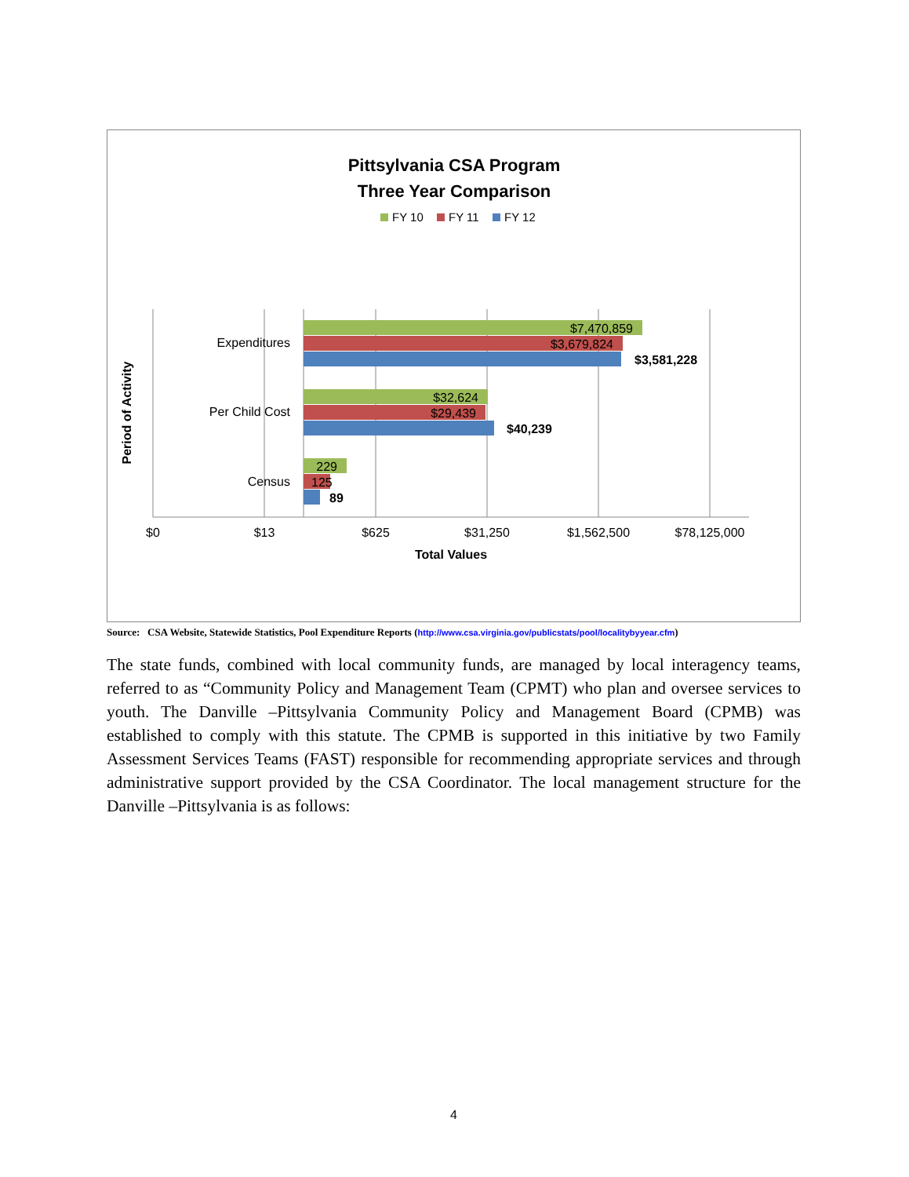Pittsylvania CSA Program
Three Year Comparison
FY 10
FY 11
FY 12
$7,470,859
$3,679,824
$3,581,228
$32,624
$29,439
$40,239
229
125
89
Expenditures
Per Child Cost
Census
$0
$13
$625
$31,250
$1,562,500
$78,125,000
Total Values
Period of Activity
Source: CSA Website, Statewide Statistics, Pool Expenditure Reports (http://www.csa.virginia.gov/publicstats/pool/localitybyyear.cfm)
The state funds, combined with local community funds, are managed by local interagency teams, referred to as “Community Policy and Management Team (CPMT) who plan and oversee services to youth. The Danville –Pittsylvania Community Policy and Management Board (CPMB) was established to comply with this statute. The CPMB is supported in this initiative by two Family Assessment Services Teams (FAST) responsible for recommending appropriate services and through administrative support provided by the CSA Coordinator. The local management structure for the Danville –Pittsylvania is as follows:
4